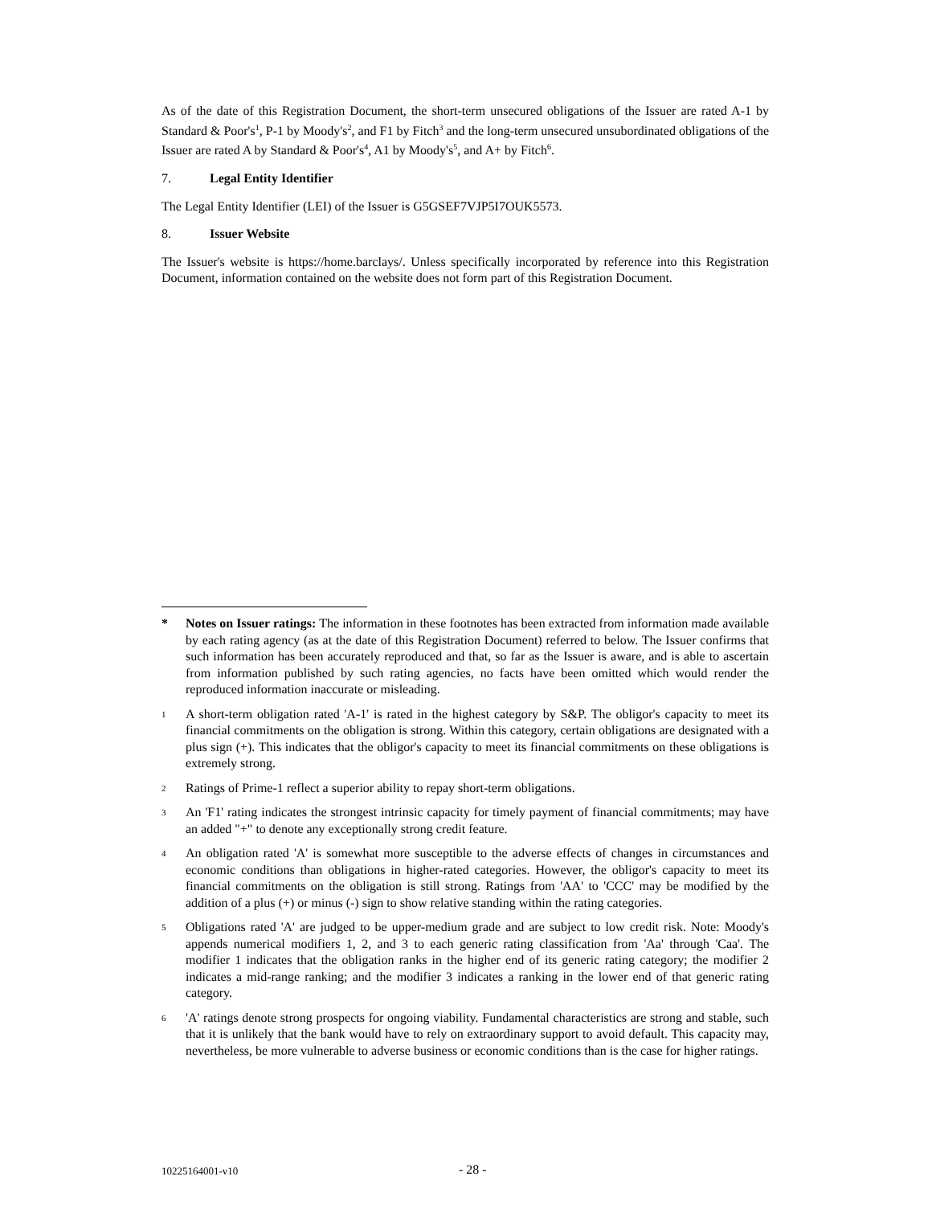As of the date of this Registration Document, the short-term unsecured obligations of the Issuer are rated A-1 by Standard & Poor's<sup>1</sup>, P-1 by Moody's<sup>2</sup>, and F1 by Fitch<sup>3</sup> and the long-term unsecured unsubordinated obligations of the Issuer are rated A by Standard & Poor's<sup>4</sup>, A1 by Moody's<sup>5</sup>, and A+ by Fitch<sup>6</sup>.
7. Legal Entity Identifier
The Legal Entity Identifier (LEI) of the Issuer is G5GSEF7VJP5I7OUK5573.
8. Issuer Website
The Issuer's website is https://home.barclays/. Unless specifically incorporated by reference into this Registration Document, information contained on the website does not form part of this Registration Document.
* Notes on Issuer ratings: The information in these footnotes has been extracted from information made available by each rating agency (as at the date of this Registration Document) referred to below. The Issuer confirms that such information has been accurately reproduced and that, so far as the Issuer is aware, and is able to ascertain from information published by such rating agencies, no facts have been omitted which would render the reproduced information inaccurate or misleading.
1
A short-term obligation rated 'A-1' is rated in the highest category by S&P. The obligor's capacity to meet its financial commitments on the obligation is strong. Within this category, certain obligations are designated with a plus sign (+). This indicates that the obligor's capacity to meet its financial commitments on these obligations is extremely strong.
2
Ratings of Prime-1 reflect a superior ability to repay short-term obligations.
3
An 'F1' rating indicates the strongest intrinsic capacity for timely payment of financial commitments; may have an added "+" to denote any exceptionally strong credit feature.
4
An obligation rated 'A' is somewhat more susceptible to the adverse effects of changes in circumstances and economic conditions than obligations in higher-rated categories. However, the obligor's capacity to meet its financial commitments on the obligation is still strong. Ratings from 'AA' to 'CCC' may be modified by the addition of a plus (+) or minus (-) sign to show relative standing within the rating categories.
5
Obligations rated 'A' are judged to be upper-medium grade and are subject to low credit risk. Note: Moody's appends numerical modifiers 1, 2, and 3 to each generic rating classification from 'Aa' through 'Caa'. The modifier 1 indicates that the obligation ranks in the higher end of its generic rating category; the modifier 2 indicates a mid-range ranking; and the modifier 3 indicates a ranking in the lower end of that generic rating category.
6
'A' ratings denote strong prospects for ongoing viability. Fundamental characteristics are strong and stable, such that it is unlikely that the bank would have to rely on extraordinary support to avoid default. This capacity may, nevertheless, be more vulnerable to adverse business or economic conditions than is the case for higher ratings.
10225164001-v10 - 28 -